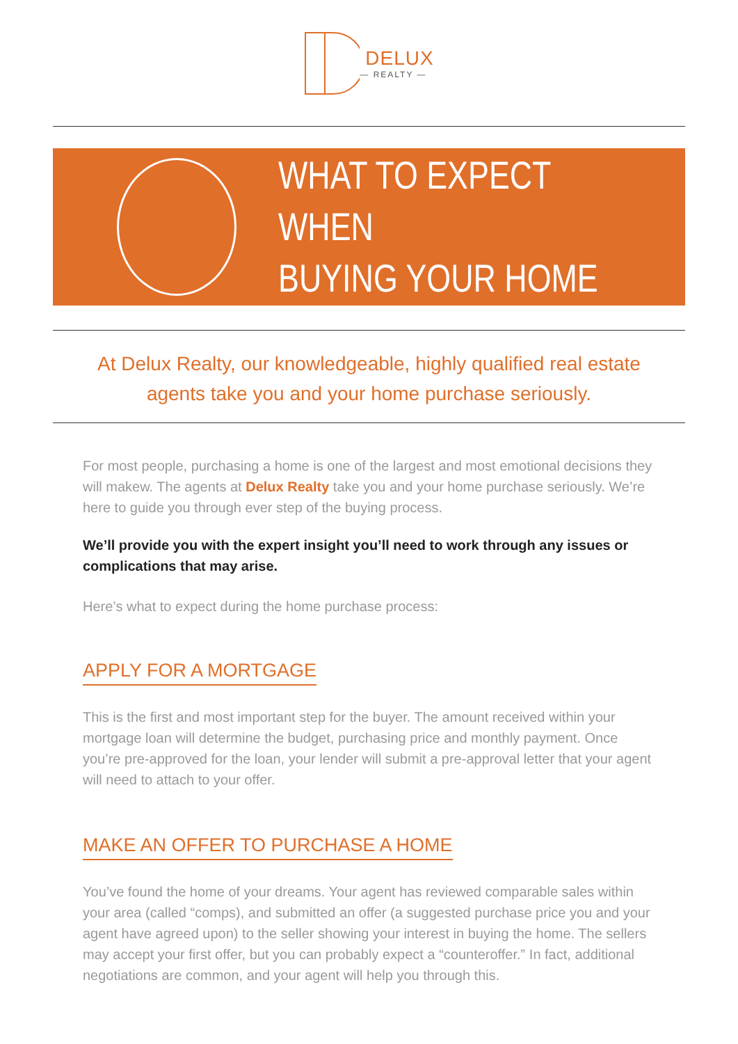DELUX
— REALTY —
WHAT TO EXPECT WHEN
BUYING YOUR HOME
At Delux Realty, our knowledgeable, highly qualified real estate agents take you and your home purchase seriously.
For most people, purchasing a home is one of the largest and most emotional decisions they will makew. The agents at Delux Realty take you and your home purchase seriously. We’re here to guide you through ever step of the buying process.
We’ll provide you with the expert insight you’ll need to work through any issues or complications that may arise.
Here’s what to expect during the home purchase process:
APPLY FOR A MORTGAGE
This is the first and most important step for the buyer. The amount received within your mortgage loan will determine the budget, purchasing price and monthly payment. Once you’re pre-approved for the loan, your lender will submit a pre-approval letter that your agent will need to attach to your offer.
MAKE AN OFFER TO PURCHASE A HOME
You’ve found the home of your dreams. Your agent has reviewed comparable sales within your area (called “comps), and submitted an offer (a suggested purchase price you and your agent have agreed upon) to the seller showing your interest in buying the home. The sellers may accept your first offer, but you can probably expect a “counteroffer.” In fact, additional negotiations are common, and your agent will help you through this.